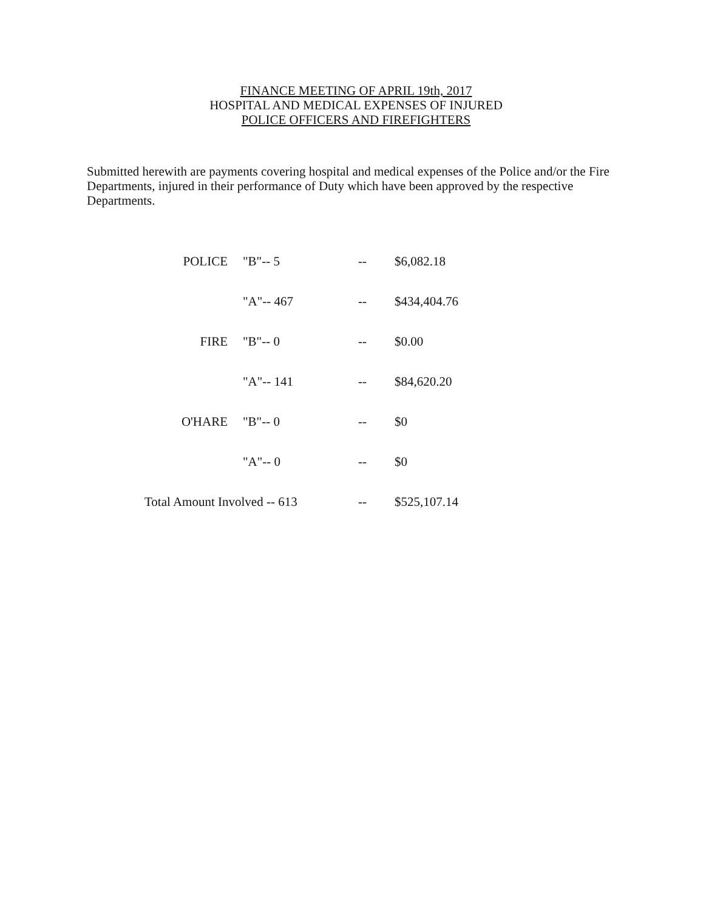FINANCE MEETING OF APRIL 19th, 2017
HOSPITAL AND MEDICAL EXPENSES OF INJURED
POLICE OFFICERS AND FIREFIGHTERS
Submitted herewith are payments covering hospital and medical expenses of the Police and/or the Fire Departments, injured in their performance of Duty which have been approved by the respective Departments.
| POLICE | "B"-- 5 | -- | $6,082.18 |
| | "A"-- 467 | -- | $434,404.76 |
| FIRE | "B"-- 0 | -- | $0.00 |
| | "A"-- 141 | -- | $84,620.20 |
| O'HARE | "B"-- 0 | -- | $0 |
| | "A"-- 0 | -- | $0 |
| Total Amount Involved -- 613 | | -- | $525,107.14 |